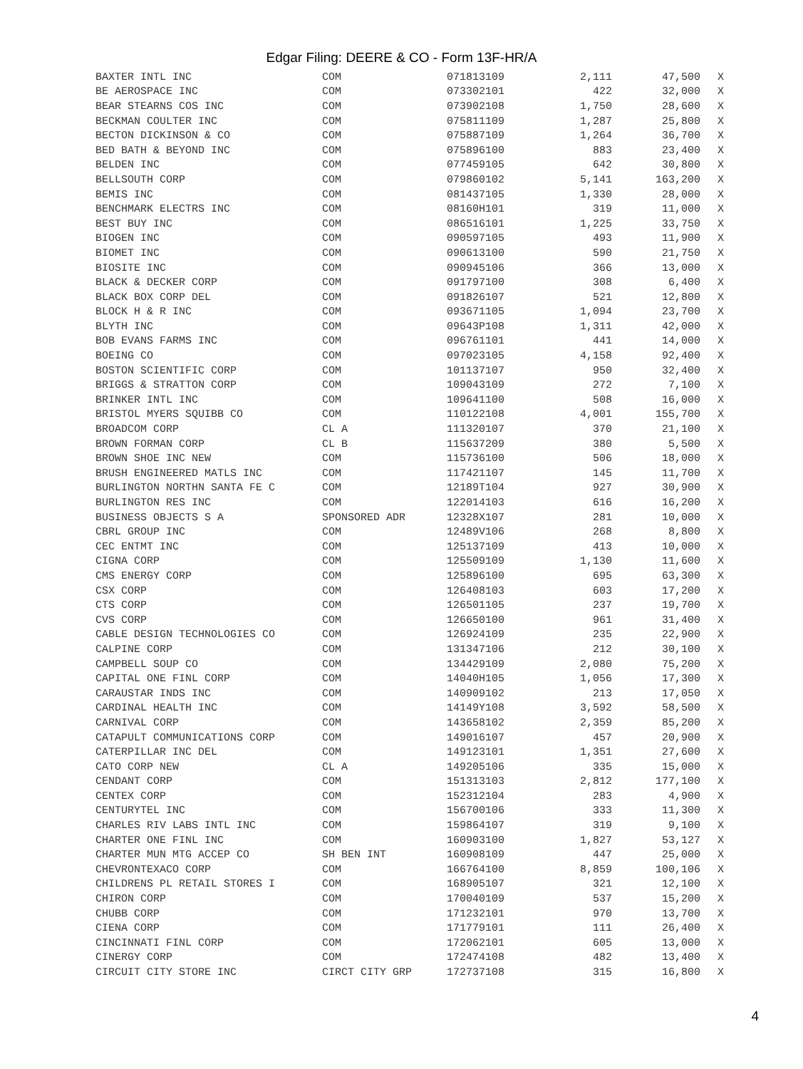Edgar Filing: DEERE & CO - Form 13F-HR/A
| BAXTER INTL INC | COM | 071813109 | 2,111 | 47,500 | X |
| BE AEROSPACE INC | COM | 073302101 | 422 | 32,000 | X |
| BEAR STEARNS COS INC | COM | 073902108 | 1,750 | 28,600 | X |
| BECKMAN COULTER INC | COM | 075811109 | 1,287 | 25,800 | X |
| BECTON DICKINSON & CO | COM | 075887109 | 1,264 | 36,700 | X |
| BED BATH & BEYOND INC | COM | 075896100 | 883 | 23,400 | X |
| BELDEN INC | COM | 077459105 | 642 | 30,800 | X |
| BELLSOUTH CORP | COM | 079860102 | 5,141 | 163,200 | X |
| BEMIS INC | COM | 081437105 | 1,330 | 28,000 | X |
| BENCHMARK ELECTRS INC | COM | 08160H101 | 319 | 11,000 | X |
| BEST BUY INC | COM | 086516101 | 1,225 | 33,750 | X |
| BIOGEN INC | COM | 090597105 | 493 | 11,900 | X |
| BIOMET INC | COM | 090613100 | 590 | 21,750 | X |
| BIOSITE INC | COM | 090945106 | 366 | 13,000 | X |
| BLACK & DECKER CORP | COM | 091797100 | 308 | 6,400 | X |
| BLACK BOX CORP DEL | COM | 091826107 | 521 | 12,800 | X |
| BLOCK H & R INC | COM | 093671105 | 1,094 | 23,700 | X |
| BLYTH INC | COM | 09643P108 | 1,311 | 42,000 | X |
| BOB EVANS FARMS INC | COM | 096761101 | 441 | 14,000 | X |
| BOEING CO | COM | 097023105 | 4,158 | 92,400 | X |
| BOSTON SCIENTIFIC CORP | COM | 101137107 | 950 | 32,400 | X |
| BRIGGS & STRATTON CORP | COM | 109043109 | 272 | 7,100 | X |
| BRINKER INTL INC | COM | 109641100 | 508 | 16,000 | X |
| BRISTOL MYERS SQUIBB CO | COM | 110122108 | 4,001 | 155,700 | X |
| BROADCOM CORP | CL A | 111320107 | 370 | 21,100 | X |
| BROWN FORMAN CORP | CL B | 115637209 | 380 | 5,500 | X |
| BROWN SHOE INC NEW | COM | 115736100 | 506 | 18,000 | X |
| BRUSH ENGINEERED MATLS INC | COM | 117421107 | 145 | 11,700 | X |
| BURLINGTON NORTHN SANTA FE C | COM | 12189T104 | 927 | 30,900 | X |
| BURLINGTON RES INC | COM | 122014103 | 616 | 16,200 | X |
| BUSINESS OBJECTS S A | SPONSORED ADR | 12328X107 | 281 | 10,000 | X |
| CBRL GROUP INC | COM | 12489V106 | 268 | 8,800 | X |
| CEC ENTMT INC | COM | 125137109 | 413 | 10,000 | X |
| CIGNA CORP | COM | 125509109 | 1,130 | 11,600 | X |
| CMS ENERGY CORP | COM | 125896100 | 695 | 63,300 | X |
| CSX CORP | COM | 126408103 | 603 | 17,200 | X |
| CTS CORP | COM | 126501105 | 237 | 19,700 | X |
| CVS CORP | COM | 126650100 | 961 | 31,400 | X |
| CABLE DESIGN TECHNOLOGIES CO | COM | 126924109 | 235 | 22,900 | X |
| CALPINE CORP | COM | 131347106 | 212 | 30,100 | X |
| CAMPBELL SOUP CO | COM | 134429109 | 2,080 | 75,200 | X |
| CAPITAL ONE FINL CORP | COM | 14040H105 | 1,056 | 17,300 | X |
| CARAUSTAR INDS INC | COM | 140909102 | 213 | 17,050 | X |
| CARDINAL HEALTH INC | COM | 14149Y108 | 3,592 | 58,500 | X |
| CARNIVAL CORP | COM | 143658102 | 2,359 | 85,200 | X |
| CATAPULT COMMUNICATIONS CORP | COM | 149016107 | 457 | 20,900 | X |
| CATERPILLAR INC DEL | COM | 149123101 | 1,351 | 27,600 | X |
| CATO CORP NEW | CL A | 149205106 | 335 | 15,000 | X |
| CENDANT CORP | COM | 151313103 | 2,812 | 177,100 | X |
| CENTEX CORP | COM | 152312104 | 283 | 4,900 | X |
| CENTURYTEL INC | COM | 156700106 | 333 | 11,300 | X |
| CHARLES RIV LABS INTL INC | COM | 159864107 | 319 | 9,100 | X |
| CHARTER ONE FINL INC | COM | 160903100 | 1,827 | 53,127 | X |
| CHARTER MUN MTG ACCEP CO | SH BEN INT | 160908109 | 447 | 25,000 | X |
| CHEVRONTEXACO CORP | COM | 166764100 | 8,859 | 100,106 | X |
| CHILDRENS PL RETAIL STORES I | COM | 168905107 | 321 | 12,100 | X |
| CHIRON CORP | COM | 170040109 | 537 | 15,200 | X |
| CHUBB CORP | COM | 171232101 | 970 | 13,700 | X |
| CIENA CORP | COM | 171779101 | 111 | 26,400 | X |
| CINCINNATI FINL CORP | COM | 172062101 | 605 | 13,000 | X |
| CINERGY CORP | COM | 172474108 | 482 | 13,400 | X |
| CIRCUIT CITY STORE INC | CIRCT CITY GRP | 172737108 | 315 | 16,800 | X |
4